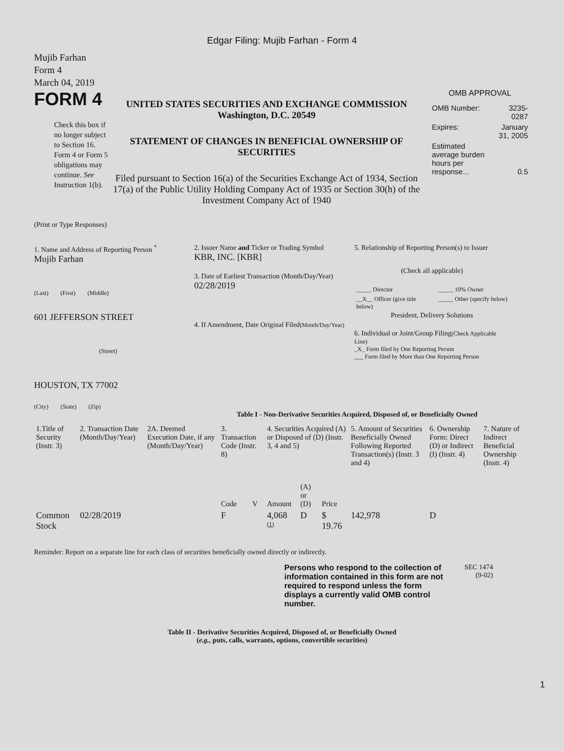Edgar Filing: Mujib Farhan - Form 4
Mujib Farhan
Form 4
March 04, 2019
FORM 4
Check this box if no longer subject to Section 16. Form 4 or Form 5 obligations may continue. See Instruction 1(b).
UNITED STATES SECURITIES AND EXCHANGE COMMISSION
Washington, D.C. 20549
STATEMENT OF CHANGES IN BENEFICIAL OWNERSHIP OF SECURITIES
Filed pursuant to Section 16(a) of the Securities Exchange Act of 1934, Section 17(a) of the Public Utility Holding Company Act of 1935 or Section 30(h) of the Investment Company Act of 1940
OMB APPROVAL
| OMB Number: | 3235-0287 |
| Expires: | January 31, 2005 |
| Estimated average burden hours per response... | 0.5 |
(Print or Type Responses)
1. Name and Address of Reporting Person <sup>*</sup>
Mujib Farhan
(Last) (First) (Middle)
601 JEFFERSON STREET
(Street)
HOUSTON, TX 77002
(City) (State) (Zip)
2. Issuer Name and Ticker or Trading Symbol
KBR, INC. [KBR]
3. Date of Earliest Transaction (Month/Day/Year)
02/28/2019
4. If Amendment, Date Original Filed(Month/Day/Year)
5. Relationship of Reporting Person(s) to Issuer
(Check all applicable)
| _____ Director | _____ 10% Owner |
| __X__ Officer (give title below) | _____ Other (specify below) |
President, Delivery Solutions
6. Individual or Joint/Group Filing(Check Applicable Line)
_X_ Form filed by One Reporting Person
___ Form filed by More than One Reporting Person
Table I - Non-Derivative Securities Acquired, Disposed of, or Beneficially Owned
| 1.Title of Security (Instr. 3) | 2. Transaction Date (Month/Day/Year) | 2A. Deemed Execution Date, if any (Month/Day/Year) | 3. Transaction Code (Instr. 8) | | 4. Securities Acquired (A) or Disposed of (D) (Instr. 3, 4 and 5) | | | 5. Amount of Securities Beneficially Owned Following Reported Transaction(s) (Instr. 3 and 4) | 6. Ownership Form: Direct (D) or Indirect (I) (Instr. 4) | 7. Nature of Indirect Beneficial Ownership (Instr. 4) |
| --- | --- | --- | --- | --- | --- | --- | --- | --- | --- | --- |
| | | | Code | V | Amount | (A) or (D) | Price | | | |
| Common Stock | 02/28/2019 | | F | | 4,068 <sup>(1)</sup> | D | $ 19.76 | 142,978 | D | |
Reminder: Report on a separate line for each class of securities beneficially owned directly or indirectly.
Persons who respond to the collection of information contained in this form are not required to respond unless the form displays a currently valid OMB control number.
SEC 1474
(9-02)
Table II - Derivative Securities Acquired, Disposed of, or Beneficially Owned
(e.g., puts, calls, warrants, options, convertible securities)
1